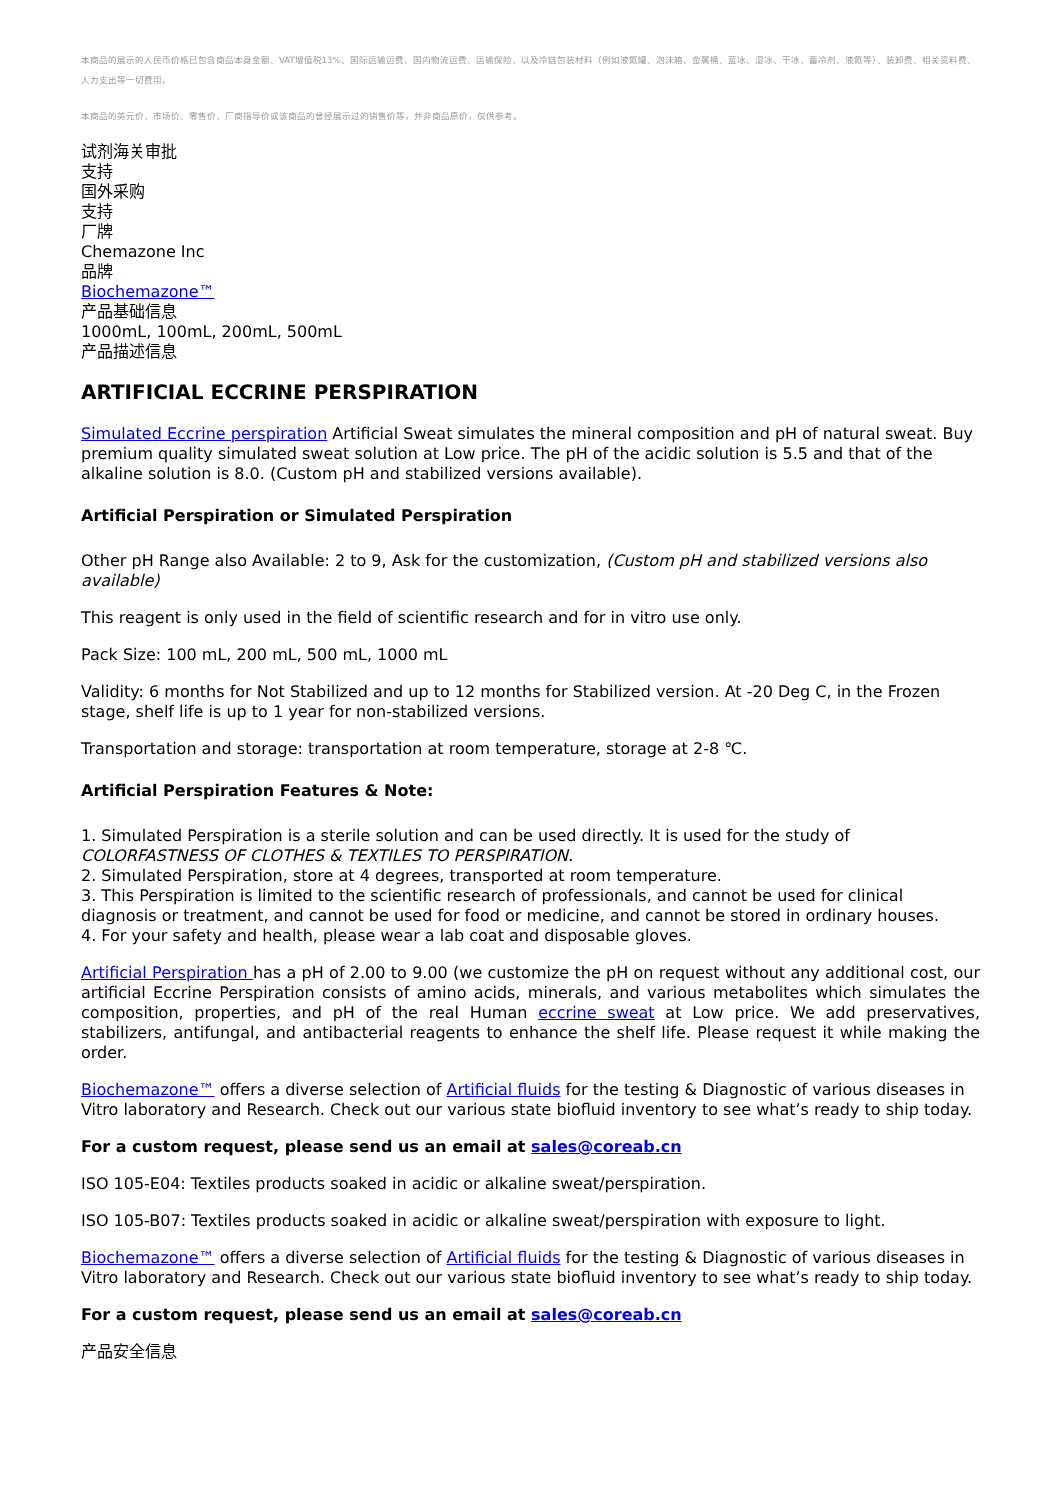本商品的展示的人民币价格已包含商品本身金额、VAT增值税13%、国际运输运费、国内物流运费、运输保险、以及冷链包装材料（例如液氮罐、泡沫箱、金属桶、蓝冰、湿冰、干冰、蓄冷剂、液氮等）、装卸费、相关资料费、人力支出等一切费用。
本商品的美元价、市场价、零售价、厂商指导价或该商品的曾经展示过的销售价等，并非商品原价，仅供参考。
试剂海关审批
支持
国外采购
支持
厂牌
Chemazone Inc
品牌
Biochemazone™
产品基础信息
1000mL, 100mL, 200mL, 500mL
产品描述信息
ARTIFICIAL ECCRINE PERSPIRATION
Simulated Eccrine perspiration Artificial Sweat simulates the mineral composition and pH of natural sweat. Buy premium quality simulated sweat solution at Low price. The pH of the acidic solution is 5.5 and that of the alkaline solution is 8.0. (Custom pH and stabilized versions available).
Artificial Perspiration or Simulated Perspiration
Other pH Range also Available: 2 to 9, Ask for the customization, (Custom pH and stabilized versions also available)
This reagent is only used in the field of scientific research and for in vitro use only.
Pack Size: 100 mL, 200 mL, 500 mL, 1000 mL
Validity: 6 months for Not Stabilized and up to 12 months for Stabilized version. At -20 Deg C, in the Frozen stage, shelf life is up to 1 year for non-stabilized versions.
Transportation and storage: transportation at room temperature, storage at 2-8 ℃.
Artificial Perspiration Features & Note:
1. Simulated Perspiration is a sterile solution and can be used directly. It is used for the study of COLORFASTNESS OF CLOTHES & TEXTILES TO PERSPIRATION.
2. Simulated Perspiration, store at 4 degrees, transported at room temperature.
3. This Perspiration is limited to the scientific research of professionals, and cannot be used for clinical diagnosis or treatment, and cannot be used for food or medicine, and cannot be stored in ordinary houses.
4. For your safety and health, please wear a lab coat and disposable gloves.
Artificial Perspiration has a pH of 2.00 to 9.00 (we customize the pH on request without any additional cost, our artificial Eccrine Perspiration consists of amino acids, minerals, and various metabolites which simulates the composition, properties, and pH of the real Human eccrine sweat at Low price. We add preservatives, stabilizers, antifungal, and antibacterial reagents to enhance the shelf life. Please request it while making the order.
Biochemazone™ offers a diverse selection of Artificial fluids for the testing & Diagnostic of various diseases in Vitro laboratory and Research. Check out our various state biofluid inventory to see what’s ready to ship today.
For a custom request, please send us an email at sales@coreab.cn
ISO 105-E04: Textiles products soaked in acidic or alkaline sweat/perspiration.
ISO 105-B07: Textiles products soaked in acidic or alkaline sweat/perspiration with exposure to light.
Biochemazone™ offers a diverse selection of Artificial fluids for the testing & Diagnostic of various diseases in Vitro laboratory and Research. Check out our various state biofluid inventory to see what’s ready to ship today.
For a custom request, please send us an email at sales@coreab.cn
产品安全信息